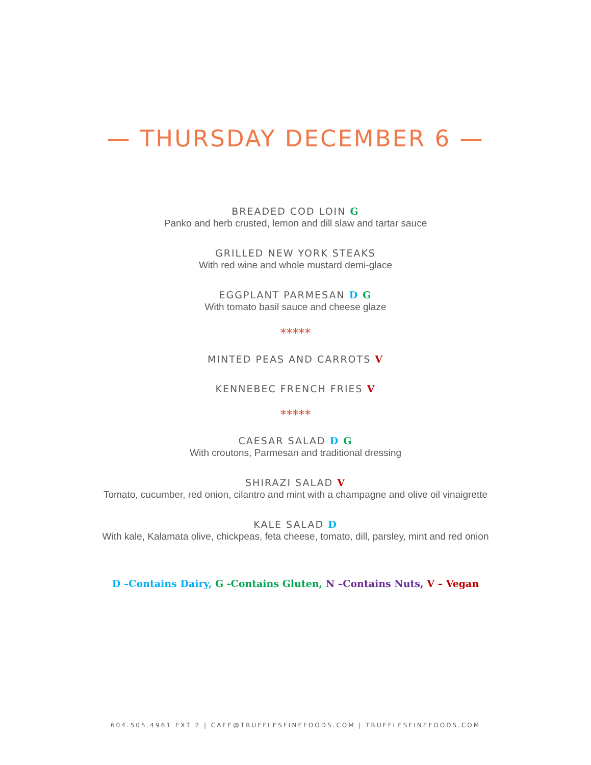— THURSDAY DECEMBER 6 —
BREADED COD LOIN G
Panko and herb crusted, lemon and dill slaw and tartar sauce
GRILLED NEW YORK STEAKS
With red wine and whole mustard demi-glace
EGGPLANT PARMESAN D G
With tomato basil sauce and cheese glaze
*****
MINTED PEAS AND CARROTS V
KENNEBEC FRENCH FRIES V
*****
CAESAR SALAD D G
With croutons, Parmesan and traditional dressing
SHIRAZI SALAD V
Tomato, cucumber, red onion, cilantro and mint with a champagne and olive oil vinaigrette
KALE SALAD D
With kale, Kalamata olive, chickpeas, feta cheese, tomato, dill, parsley, mint and red onion
D –Contains Dairy, G -Contains Gluten, N –Contains Nuts, V – Vegan
604.505.4961 EXT 2 | CAFE@TRUFFLESFINEFOODS.COM | TRUFFLESFINEFOODS.COM